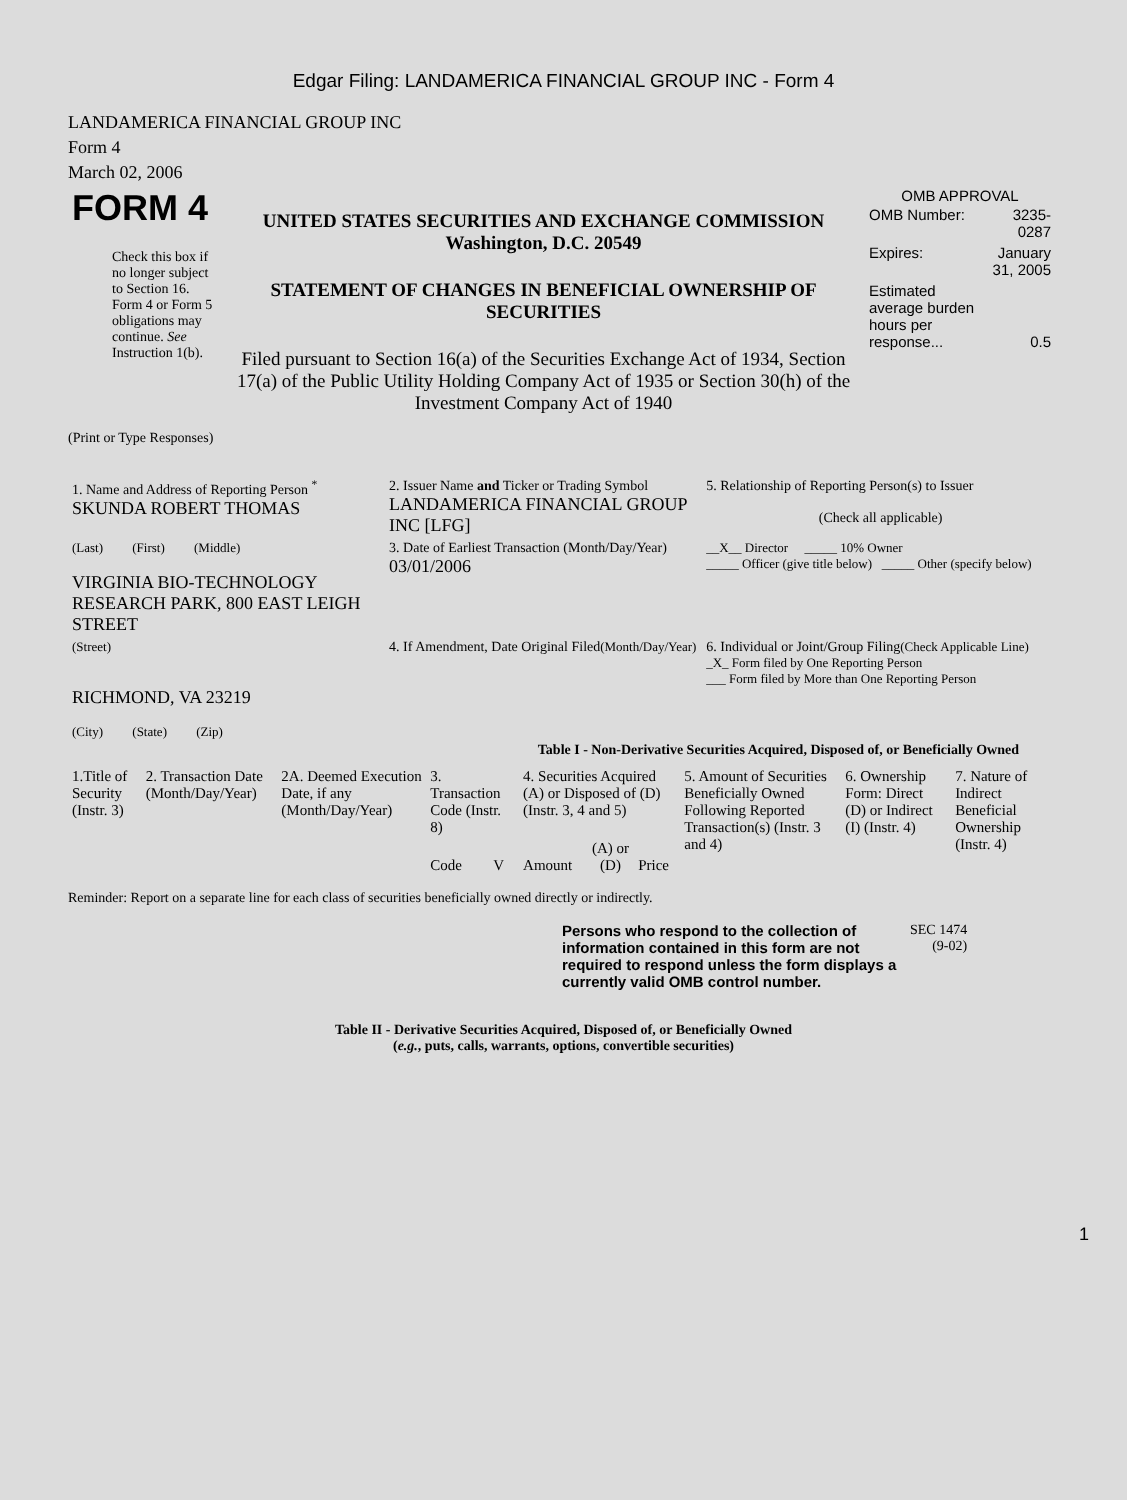Edgar Filing: LANDAMERICA FINANCIAL GROUP INC - Form 4
LANDAMERICA FINANCIAL GROUP INC
Form 4
March 02, 2006
| FORM 4 Check this box if no longer subject to Section 16. Form 4 or Form 5 obligations may continue. See Instruction 1(b). | UNITED STATES SECURITIES AND EXCHANGE COMMISSION Washington, D.C. 20549 STATEMENT OF CHANGES IN BENEFICIAL OWNERSHIP OF SECURITIES Filed pursuant to Section 16(a) of the Securities Exchange Act of 1934, Section 17(a) of the Public Utility Holding Company Act of 1935 or Section 30(h) of the Investment Company Act of 1940 | OMB APPROVAL / OMB Number: / 3235-0287 / / Expires: / January 31, 2005 / / Estimated average burden hours per response... / 0.5 / |
(Print or Type Responses)
| 1. Name and Address of Reporting Person <sup>*</sup> SKUNDA ROBERT THOMAS | 2. Issuer Name and Ticker or Trading Symbol LANDAMERICA FINANCIAL GROUP INC [LFG] | 5. Relationship of Reporting Person(s) to Issuer (Check all applicable) |
| (Last) (First) (Middle) VIRGINIA BIO-TECHNOLOGY RESEARCH PARK, 800 EAST LEIGH STREET | 3. Date of Earliest Transaction (Month/Day/Year) 03/01/2006 | __X__ Director _____ 10% Owner _____ Officer (give title below) _____ Other (specify below) |
| (Street) RICHMOND, VA 23219 (City) (State) (Zip) | 4. If Amendment, Date Original Filed (Month/Day/Year) | 6. Individual or Joint/Group Filing (Check Applicable Line) _X_ Form filed by One Reporting Person ___ Form filed by More than One Reporting Person |
Table I - Non-Derivative Securities Acquired, Disposed of, or Beneficially Owned
| 1.Title of Security (Instr. 3) | 2. Transaction Date (Month/Day/Year) | 2A. Deemed Execution Date, if any (Month/Day/Year) | 3. Transaction Code (Instr. 8) | | 4. Securities Acquired (A) or Disposed of (D) (Instr. 3, 4 and 5) | | | 5. Amount of Securities Beneficially Owned Following Reported Transaction(s) (Instr. 3 and 4) | 6. Ownership Form: Direct (D) or Indirect (I) (Instr. 4) | 7. Nature of Indirect Beneficial Ownership (Instr. 4) |
| --- | --- | --- | --- | --- | --- | --- | --- | --- | --- | --- |
| | | | Code | V | Amount | (A) or (D) | Price | | | |
Reminder: Report on a separate line for each class of securities beneficially owned directly or indirectly.
| Persons who respond to the collection of information contained in this form are not required to respond unless the form displays a currently valid OMB control number. | SEC 1474 (9-02) |
Table II - Derivative Securities Acquired, Disposed of, or Beneficially Owned
(e.g., puts, calls, warrants, options, convertible securities)
1